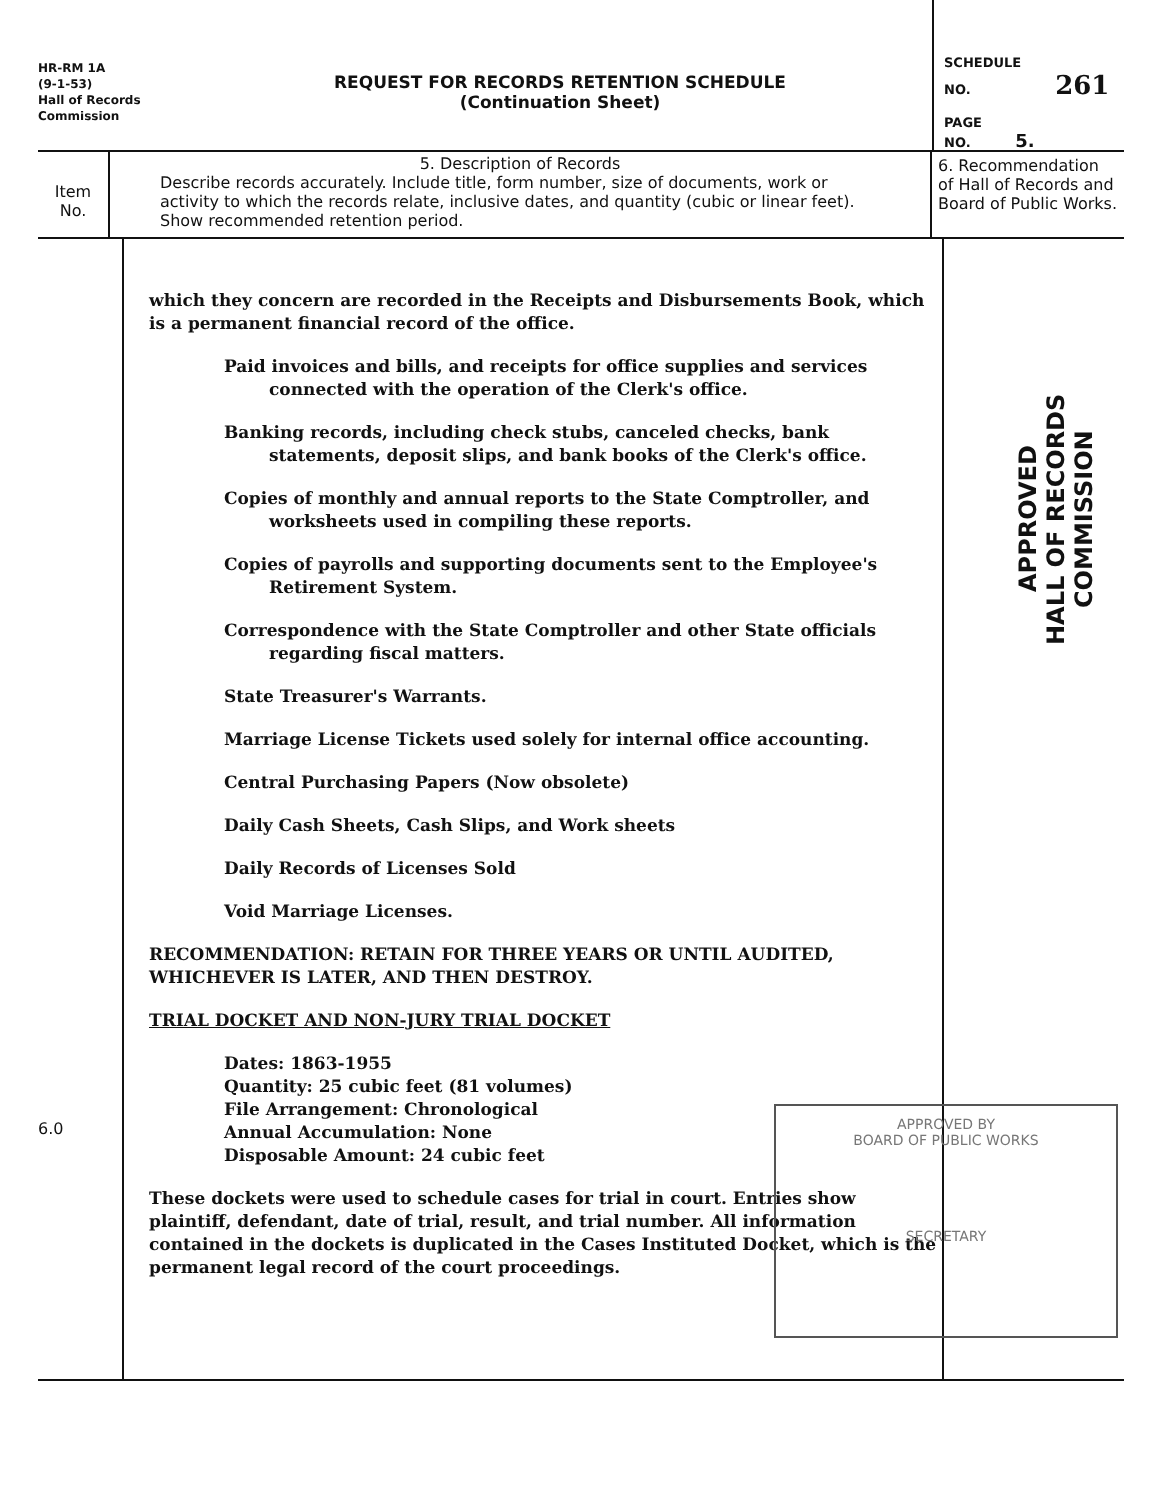HR-RM 1A
(9-1-53)
Hall of Records
Commission
REQUEST FOR RECORDS RETENTION SCHEDULE
(Continuation Sheet)
SCHEDULE
NO. 261
PAGE
NO. 5.
Item
No.
5. Description of Records
Describe records accurately. Include title, form number, size of documents, work or activity to which the records relate, inclusive dates, and quantity (cubic or linear feet). Show recommended retention period.
6. Recommendation of Hall of Records and Board of Public Works.
6.0
which they concern are recorded in the Receipts and Disbursements Book, which is a permanent financial record of the office.
Paid invoices and bills, and receipts for office supplies and services connected with the operation of the Clerk's office.
Banking records, including check stubs, canceled checks, bank statements, deposit slips, and bank books of the Clerk's office.
Copies of monthly and annual reports to the State Comptroller, and worksheets used in compiling these reports.
Copies of payrolls and supporting documents sent to the Employee's Retirement System.
Correspondence with the State Comptroller and other State officials regarding fiscal matters.
State Treasurer's Warrants.
Marriage License Tickets used solely for internal office accounting.
Central Purchasing Papers (Now obsolete)
Daily Cash Sheets, Cash Slips, and Work sheets
Daily Records of Licenses Sold
Void Marriage Licenses.
RECOMMENDATION: RETAIN FOR THREE YEARS OR UNTIL AUDITED, WHICHEVER IS LATER, AND THEN DESTROY.
TRIAL DOCKET AND NON-JURY TRIAL DOCKET
Dates: 1863-1955
Quantity: 25 cubic feet (81 volumes)
File Arrangement: Chronological
Annual Accumulation: None
Disposable Amount: 24 cubic feet
These dockets were used to schedule cases for trial in court. Entries show plaintiff, defendant, date of trial, result, and trial number. All information contained in the dockets is duplicated in the Cases Instituted Docket, which is the permanent legal record of the court proceedings.
APPROVED
HALL OF RECORDS COMMISSION
APPROVED BY
BOARD OF PUBLIC WORKS
SECRETARY